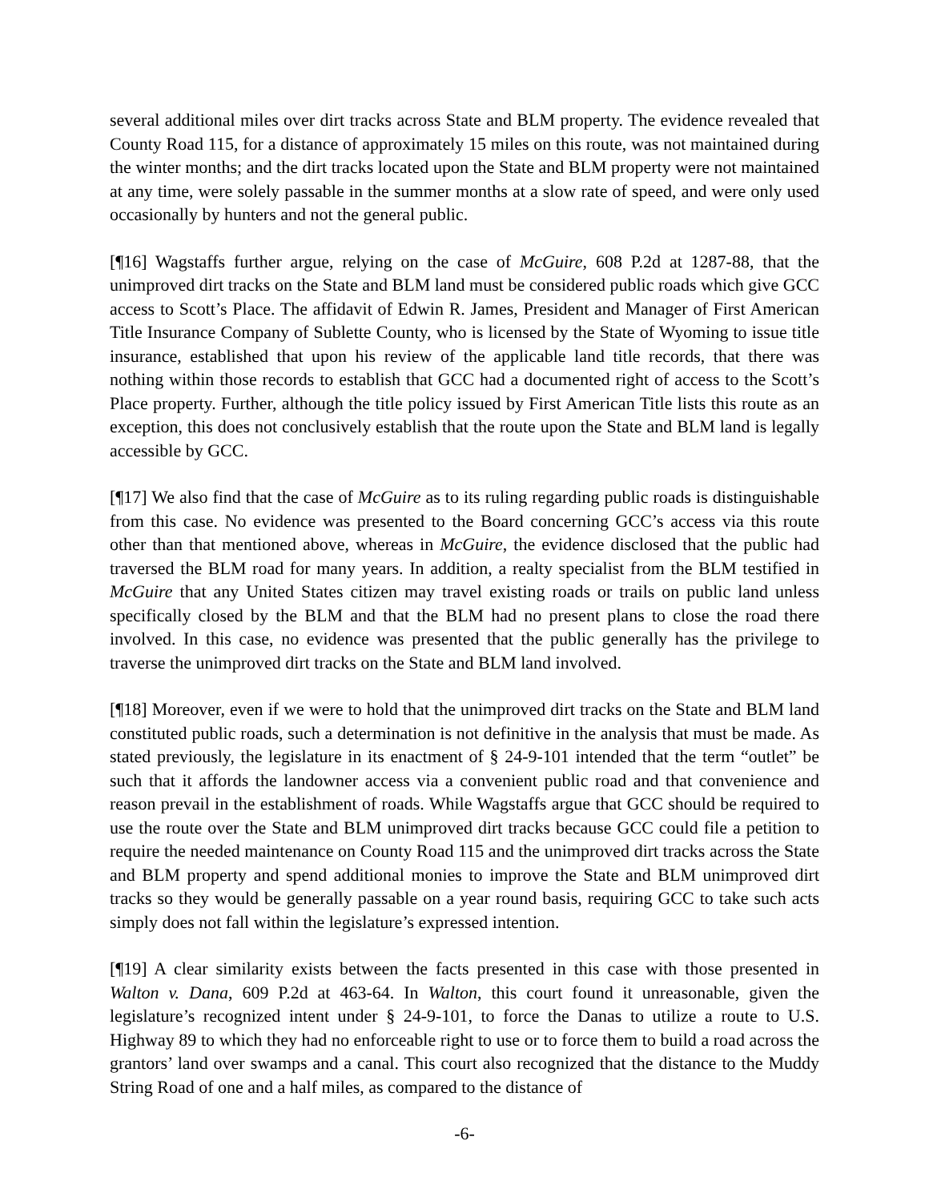several additional miles over dirt tracks across State and BLM property. The evidence revealed that County Road 115, for a distance of approximately 15 miles on this route, was not maintained during the winter months; and the dirt tracks located upon the State and BLM property were not maintained at any time, were solely passable in the summer months at a slow rate of speed, and were only used occasionally by hunters and not the general public.
[¶16] Wagstaffs further argue, relying on the case of McGuire, 608 P.2d at 1287-88, that the unimproved dirt tracks on the State and BLM land must be considered public roads which give GCC access to Scott’s Place. The affidavit of Edwin R. James, President and Manager of First American Title Insurance Company of Sublette County, who is licensed by the State of Wyoming to issue title insurance, established that upon his review of the applicable land title records, that there was nothing within those records to establish that GCC had a documented right of access to the Scott’s Place property. Further, although the title policy issued by First American Title lists this route as an exception, this does not conclusively establish that the route upon the State and BLM land is legally accessible by GCC.
[¶17] We also find that the case of McGuire as to its ruling regarding public roads is distinguishable from this case. No evidence was presented to the Board concerning GCC’s access via this route other than that mentioned above, whereas in McGuire, the evidence disclosed that the public had traversed the BLM road for many years. In addition, a realty specialist from the BLM testified in McGuire that any United States citizen may travel existing roads or trails on public land unless specifically closed by the BLM and that the BLM had no present plans to close the road there involved. In this case, no evidence was presented that the public generally has the privilege to traverse the unimproved dirt tracks on the State and BLM land involved.
[¶18] Moreover, even if we were to hold that the unimproved dirt tracks on the State and BLM land constituted public roads, such a determination is not definitive in the analysis that must be made. As stated previously, the legislature in its enactment of § 24-9-101 intended that the term “outlet” be such that it affords the landowner access via a convenient public road and that convenience and reason prevail in the establishment of roads. While Wagstaffs argue that GCC should be required to use the route over the State and BLM unimproved dirt tracks because GCC could file a petition to require the needed maintenance on County Road 115 and the unimproved dirt tracks across the State and BLM property and spend additional monies to improve the State and BLM unimproved dirt tracks so they would be generally passable on a year round basis, requiring GCC to take such acts simply does not fall within the legislature’s expressed intention.
[¶19] A clear similarity exists between the facts presented in this case with those presented in Walton v. Dana, 609 P.2d at 463-64. In Walton, this court found it unreasonable, given the legislature’s recognized intent under § 24-9-101, to force the Danas to utilize a route to U.S. Highway 89 to which they had no enforceable right to use or to force them to build a road across the grantors’ land over swamps and a canal. This court also recognized that the distance to the Muddy String Road of one and a half miles, as compared to the distance of
-6-